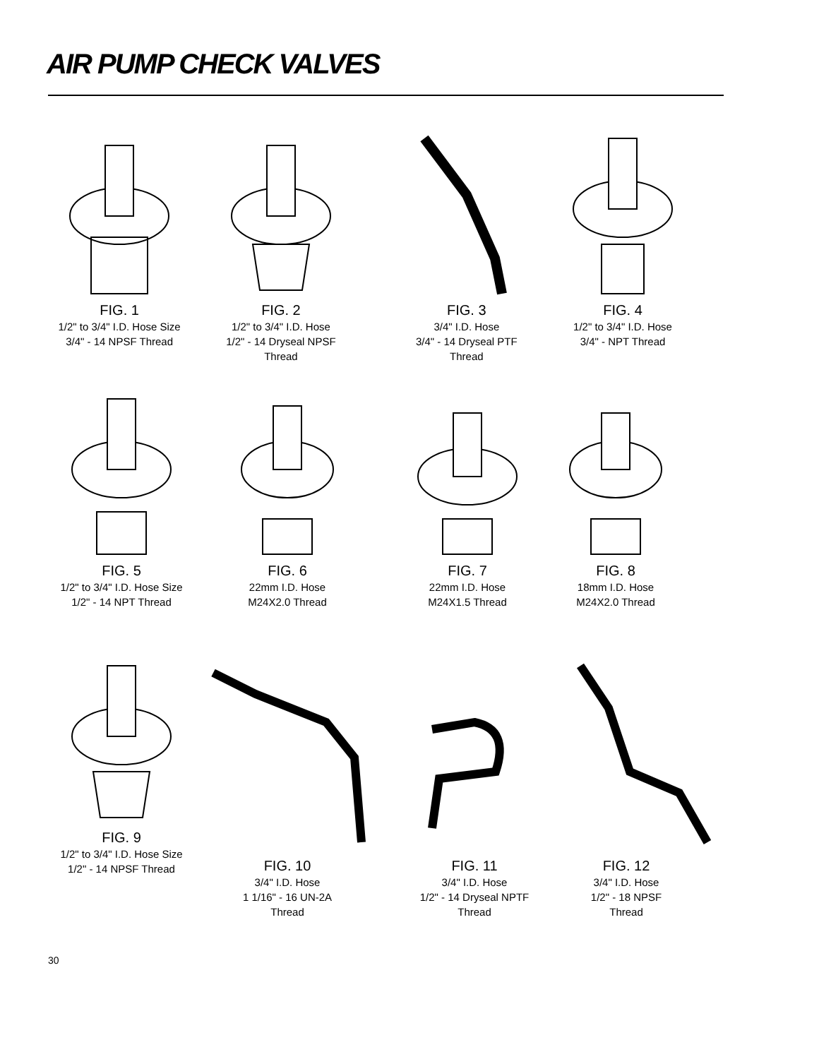AIR PUMP CHECK VALVES
FIG. 1
1/2" to 3/4" I.D. Hose Size
3/4" - 14 NPSF Thread
FIG. 2
1/2" to 3/4" I.D. Hose
1/2" - 14 Dryseal NPSF
Thread
FIG. 3
3/4" I.D. Hose
3/4" - 14 Dryseal PTF
Thread
FIG. 4
1/2" to 3/4" I.D. Hose
3/4" - NPT Thread
FIG. 5
1/2" to 3/4" I.D. Hose Size
1/2" - 14 NPT Thread
FIG. 6
22mm I.D. Hose
M24X2.0 Thread
FIG. 7
22mm I.D. Hose
M24X1.5 Thread
FIG. 8
18mm I.D. Hose
M24X2.0 Thread
FIG. 9
1/2" to 3/4" I.D. Hose Size
1/2" - 14 NPSF Thread
FIG. 10
3/4" I.D. Hose
1 1/16" - 16 UN-2A
Thread
FIG. 11
3/4" I.D. Hose
1/2" - 14 Dryseal NPTF
Thread
FIG. 12
3/4" I.D. Hose
1/2" - 18 NPSF
Thread
30